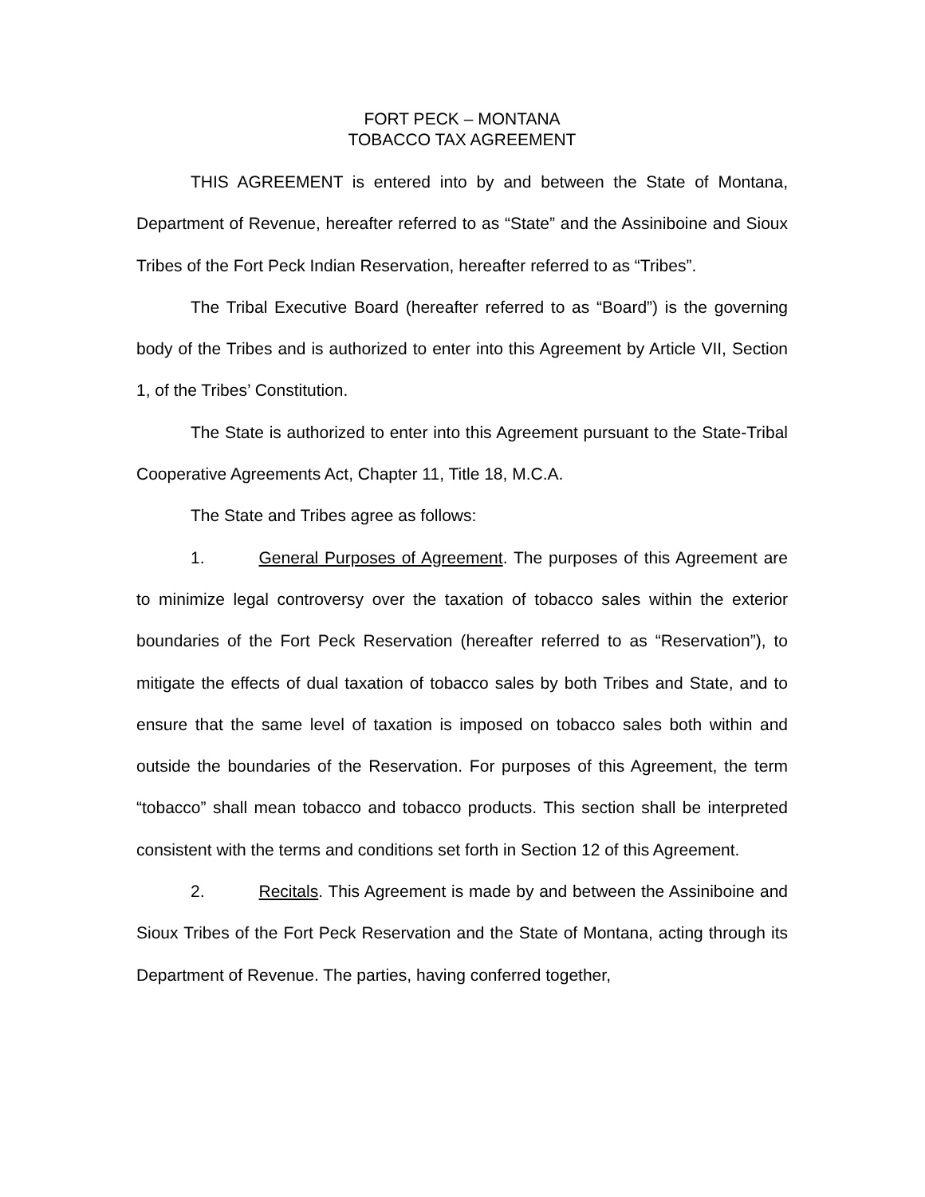FORT PECK – MONTANA
TOBACCO TAX AGREEMENT
THIS AGREEMENT is entered into by and between the State of Montana, Department of Revenue, hereafter referred to as “State” and the Assiniboine and Sioux Tribes of the Fort Peck Indian Reservation, hereafter referred to as “Tribes”.
The Tribal Executive Board (hereafter referred to as “Board”) is the governing body of the Tribes and is authorized to enter into this Agreement by Article VII, Section 1, of the Tribes’ Constitution.
The State is authorized to enter into this Agreement pursuant to the State-Tribal Cooperative Agreements Act, Chapter 11, Title 18, M.C.A.
The State and Tribes agree as follows:
1. General Purposes of Agreement. The purposes of this Agreement are to minimize legal controversy over the taxation of tobacco sales within the exterior boundaries of the Fort Peck Reservation (hereafter referred to as “Reservation”), to mitigate the effects of dual taxation of tobacco sales by both Tribes and State, and to ensure that the same level of taxation is imposed on tobacco sales both within and outside the boundaries of the Reservation. For purposes of this Agreement, the term “tobacco” shall mean tobacco and tobacco products. This section shall be interpreted consistent with the terms and conditions set forth in Section 12 of this Agreement.
2. Recitals. This Agreement is made by and between the Assiniboine and Sioux Tribes of the Fort Peck Reservation and the State of Montana, acting through its Department of Revenue. The parties, having conferred together,